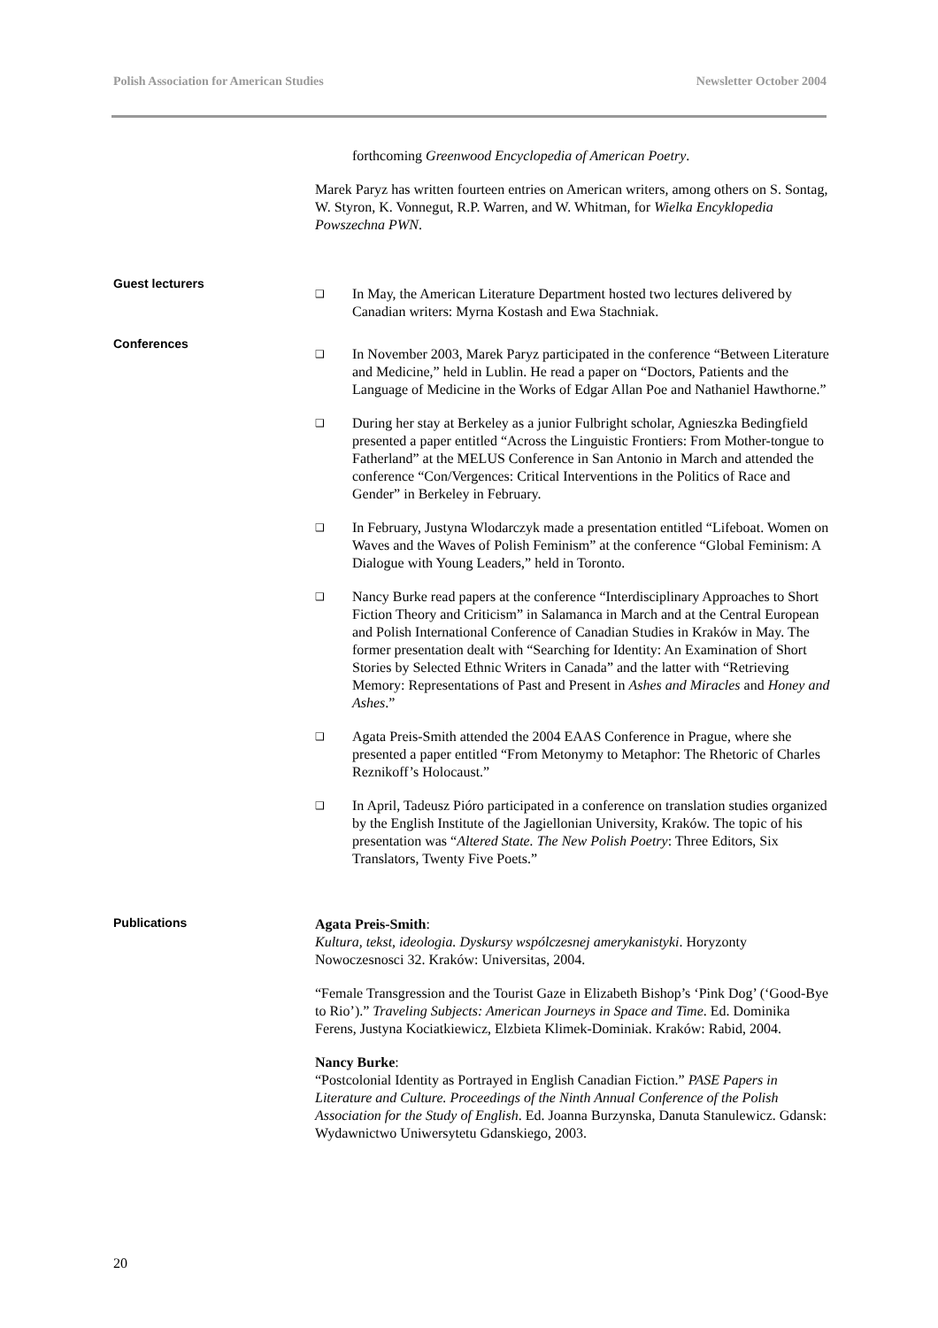Polish Association for American Studies Newsletter October 2004
forthcoming Greenwood Encyclopedia of American Poetry.
Marek Paryz has written fourteen entries on American writers, among others on S. Sontag, W. Styron, K. Vonnegut, R.P. Warren, and W. Whitman, for Wielka Encyklopedia Powszechna PWN.
Guest lecturers
❑ In May, the American Literature Department hosted two lectures delivered by Canadian writers: Myrna Kostash and Ewa Stachniak.
Conferences
❑ In November 2003, Marek Paryz participated in the conference “Between Literature and Medicine,” held in Lublin. He read a paper on “Doctors, Patients and the Language of Medicine in the Works of Edgar Allan Poe and Nathaniel Hawthorne.”
❑ During her stay at Berkeley as a junior Fulbright scholar, Agnieszka Bedingfield presented a paper entitled “Across the Linguistic Frontiers: From Mother-tongue to Fatherland” at the MELUS Conference in San Antonio in March and attended the conference “Con/Vergences: Critical Interventions in the Politics of Race and Gender” in Berkeley in February.
❑ In February, Justyna Wlodarczyk made a presentation entitled “Lifeboat. Women on Waves and the Waves of Polish Feminism” at the conference “Global Feminism: A Dialogue with Young Leaders,” held in Toronto.
❑ Nancy Burke read papers at the conference “Interdisciplinary Approaches to Short Fiction Theory and Criticism” in Salamanca in March and at the Central European and Polish International Conference of Canadian Studies in Kraków in May. The former presentation dealt with “Searching for Identity: An Examination of Short Stories by Selected Ethnic Writers in Canada” and the latter with “Retrieving Memory: Representations of Past and Present in Ashes and Miracles and Honey and Ashes.”
❑ Agata Preis-Smith attended the 2004 EAAS Conference in Prague, where she presented a paper entitled “From Metonymy to Metaphor: The Rhetoric of Charles Reznikoff’s Holocaust.”
❑ In April, Tadeusz Pióro participated in a conference on translation studies organized by the English Institute of the Jagiellonian University, Kraków. The topic of his presentation was “Altered State. The New Polish Poetry: Three Editors, Six Translators, Twenty Five Poets.”
Publications
Agata Preis-Smith:
Kultura, tekst, ideologia. Dyskursy wspólczesnej amerykanistyki. Horyzonty Nowoczesnosci 32. Kraków: Universitas, 2004.
“Female Transgression and the Tourist Gaze in Elizabeth Bishop’s ‘Pink Dog’ (‘Good-Bye to Rio’).” Traveling Subjects: American Journeys in Space and Time. Ed. Dominika Ferens, Justyna Kociatkiewicz, Elzbieta Klimek-Dominiak. Kraków: Rabid, 2004.
Nancy Burke:
“Postcolonial Identity as Portrayed in English Canadian Fiction.” PASE Papers in Literature and Culture. Proceedings of the Ninth Annual Conference of the Polish Association for the Study of English. Ed. Joanna Burzynska, Danuta Stanulewicz. Gdansk: Wydawnictwo Uniwersytetu Gdanskiego, 2003.
20